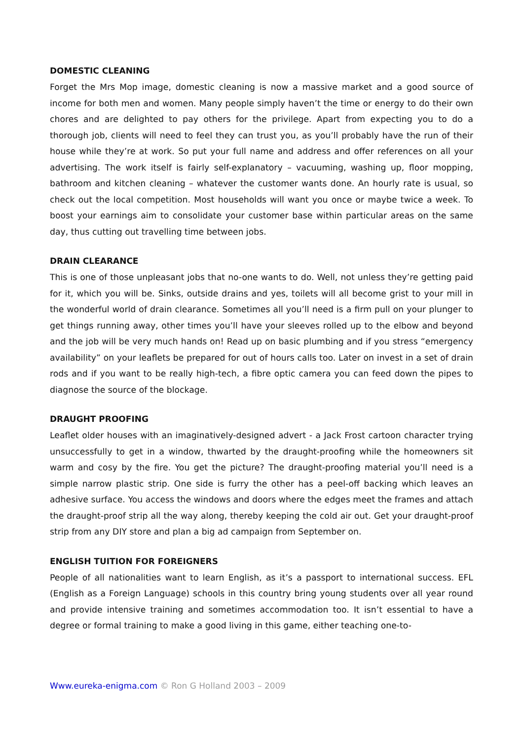DOMESTIC CLEANING
Forget the Mrs Mop image, domestic cleaning is now a massive market and a good source of income for both men and women. Many people simply haven’t the time or energy to do their own chores and are delighted to pay others for the privilege. Apart from expecting you to do a thorough job, clients will need to feel they can trust you, as you’ll probably have the run of their house while they’re at work. So put your full name and address and offer references on all your advertising. The work itself is fairly self-explanatory – vacuuming, washing up, floor mopping, bathroom and kitchen cleaning – whatever the customer wants done. An hourly rate is usual, so check out the local competition. Most households will want you once or maybe twice a week. To boost your earnings aim to consolidate your customer base within particular areas on the same day, thus cutting out travelling time between jobs.
DRAIN CLEARANCE
This is one of those unpleasant jobs that no-one wants to do. Well, not unless they’re getting paid for it, which you will be. Sinks, outside drains and yes, toilets will all become grist to your mill in the wonderful world of drain clearance. Sometimes all you’ll need is a firm pull on your plunger to get things running away, other times you’ll have your sleeves rolled up to the elbow and beyond and the job will be very much hands on! Read up on basic plumbing and if you stress “emergency availability” on your leaflets be prepared for out of hours calls too. Later on invest in a set of drain rods and if you want to be really high-tech, a fibre optic camera you can feed down the pipes to diagnose the source of the blockage.
DRAUGHT PROOFING
Leaflet older houses with an imaginatively-designed advert - a Jack Frost cartoon character trying unsuccessfully to get in a window, thwarted by the draught-proofing while the homeowners sit warm and cosy by the fire. You get the picture? The draught-proofing material you’ll need is a simple narrow plastic strip. One side is furry the other has a peel-off backing which leaves an adhesive surface. You access the windows and doors where the edges meet the frames and attach the draught-proof strip all the way along, thereby keeping the cold air out. Get your draught-proof strip from any DIY store and plan a big ad campaign from September on.
ENGLISH TUITION FOR FOREIGNERS
People of all nationalities want to learn English, as it’s a passport to international success. EFL (English as a Foreign Language) schools in this country bring young students over all year round and provide intensive training and sometimes accommodation too. It isn’t essential to have a degree or formal training to make a good living in this game, either teaching one-to-
Www.eureka-enigma.com © Ron G Holland 2003 – 2009